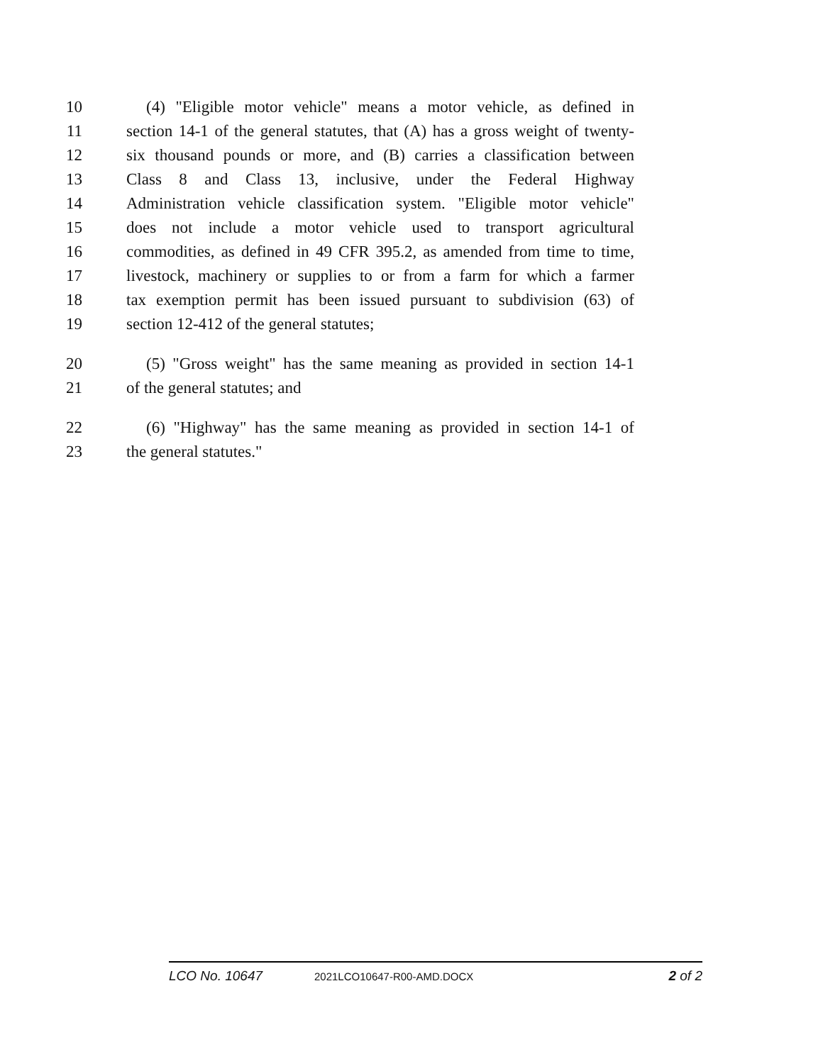10 (4) "Eligible motor vehicle" means a motor vehicle, as defined in
11 section 14-1 of the general statutes, that (A) has a gross weight of twenty-
12 six thousand pounds or more, and (B) carries a classification between
13 Class 8 and Class 13, inclusive, under the Federal Highway
14 Administration vehicle classification system. "Eligible motor vehicle"
15 does not include a motor vehicle used to transport agricultural
16 commodities, as defined in 49 CFR 395.2, as amended from time to time,
17 livestock, machinery or supplies to or from a farm for which a farmer
18 tax exemption permit has been issued pursuant to subdivision (63) of
19 section 12-412 of the general statutes;
20 (5) "Gross weight" has the same meaning as provided in section 14-1
21 of the general statutes; and
22 (6) "Highway" has the same meaning as provided in section 14-1 of
23 the general statutes."
LCO No. 10647 2021LCO10647-R00-AMD.DOCX 2 of 2